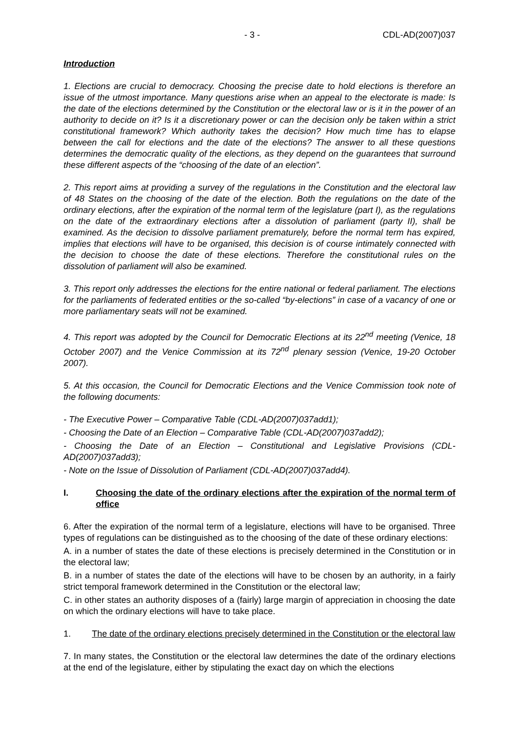- 3 - CDL-AD(2007)037
Introduction
1. Elections are crucial to democracy. Choosing the precise date to hold elections is therefore an issue of the utmost importance. Many questions arise when an appeal to the electorate is made: Is the date of the elections determined by the Constitution or the electoral law or is it in the power of an authority to decide on it? Is it a discretionary power or can the decision only be taken within a strict constitutional framework? Which authority takes the decision? How much time has to elapse between the call for elections and the date of the elections? The answer to all these questions determines the democratic quality of the elections, as they depend on the guarantees that surround these different aspects of the “choosing of the date of an election”.
2. This report aims at providing a survey of the regulations in the Constitution and the electoral law of 48 States on the choosing of the date of the election. Both the regulations on the date of the ordinary elections, after the expiration of the normal term of the legislature (part I), as the regulations on the date of the extraordinary elections after a dissolution of parliament (party II), shall be examined. As the decision to dissolve parliament prematurely, before the normal term has expired, implies that elections will have to be organised, this decision is of course intimately connected with the decision to choose the date of these elections. Therefore the constitutional rules on the dissolution of parliament will also be examined.
3. This report only addresses the elections for the entire national or federal parliament. The elections for the parliaments of federated entities or the so-called “by-elections” in case of a vacancy of one or more parliamentary seats will not be examined.
4. This report was adopted by the Council for Democratic Elections at its 22<sup>nd</sup> meeting (Venice, 18 October 2007) and the Venice Commission at its 72<sup>nd</sup> plenary session (Venice, 19-20 October 2007).
5. At this occasion, the Council for Democratic Elections and the Venice Commission took note of the following documents:
- The Executive Power – Comparative Table (CDL-AD(2007)037add1);
- Choosing the Date of an Election – Comparative Table (CDL-AD(2007)037add2);
- Choosing the Date of an Election – Constitutional and Legislative Provisions (CDL-AD(2007)037add3);
- Note on the Issue of Dissolution of Parliament (CDL-AD(2007)037add4).
I. Choosing the date of the ordinary elections after the expiration of the normal term of office
6. After the expiration of the normal term of a legislature, elections will have to be organised. Three types of regulations can be distinguished as to the choosing of the date of these ordinary elections:
A. in a number of states the date of these elections is precisely determined in the Constitution or in the electoral law;
B. in a number of states the date of the elections will have to be chosen by an authority, in a fairly strict temporal framework determined in the Constitution or the electoral law;
C. in other states an authority disposes of a (fairly) large margin of appreciation in choosing the date on which the ordinary elections will have to take place.
1. The date of the ordinary elections precisely determined in the Constitution or the electoral law
7. In many states, the Constitution or the electoral law determines the date of the ordinary elections at the end of the legislature, either by stipulating the exact day on which the elections